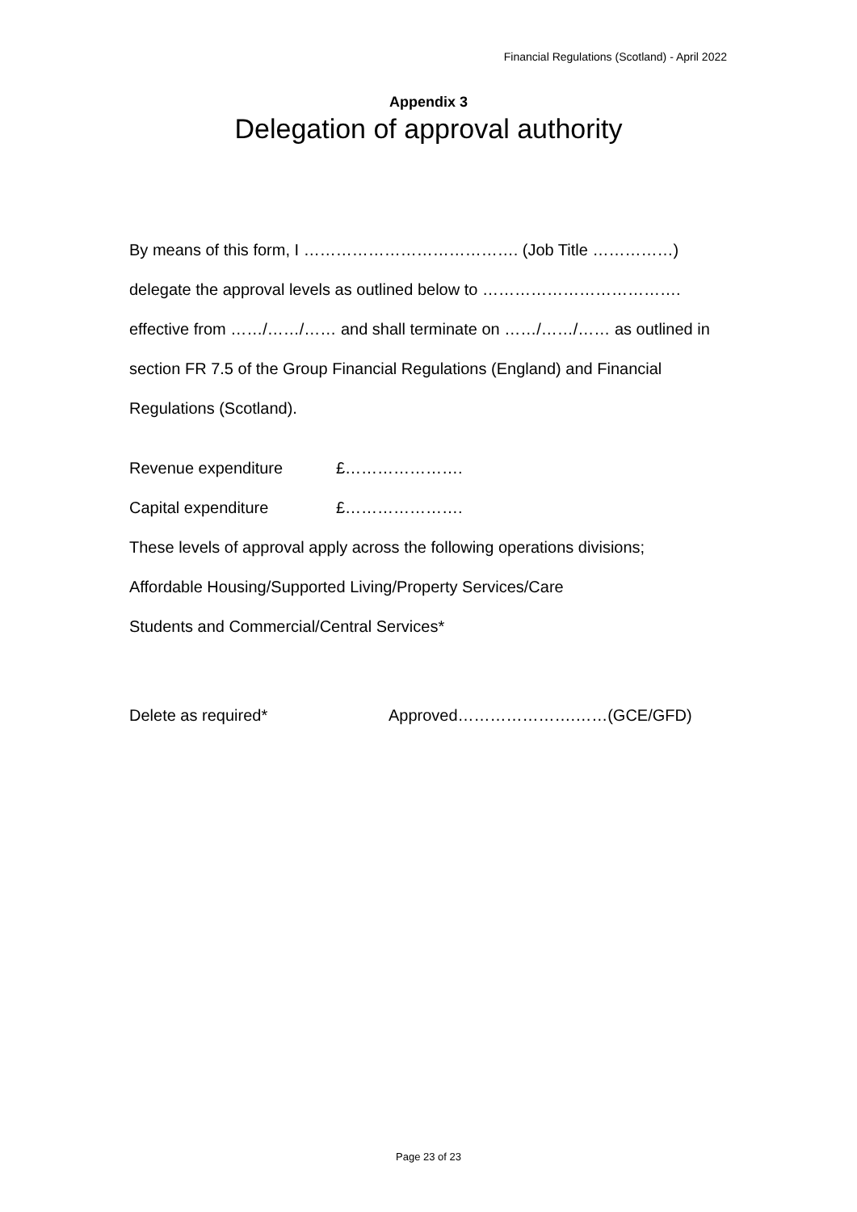Financial Regulations (Scotland) - April 2022
Appendix 3
Delegation of approval authority
By means of this form, I …………………………………. (Job Title ……………) delegate the approval levels as outlined below to ………………………………. effective from ……/……/…… and shall terminate on ……/……/…… as outlined in section FR 7.5 of the Group Financial Regulations (England) and Financial Regulations (Scotland).
Revenue expenditure £………………….
Capital expenditure £………………….
These levels of approval apply across the following operations divisions;
Affordable Housing/Supported Living/Property Services/Care
Students and Commercial/Central Services*
Delete as required* Approved………………….……(GCE/GFD)
Page 23 of 23